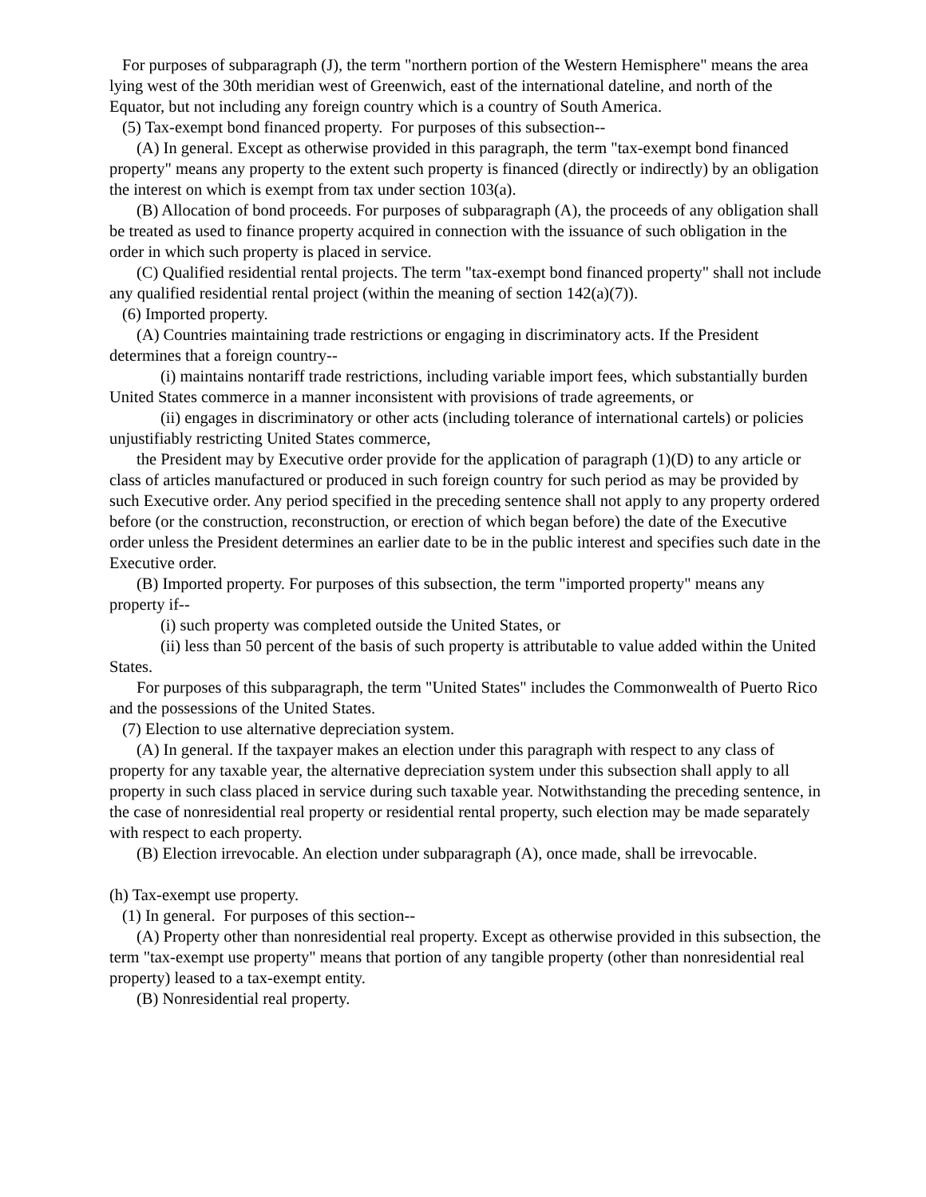For purposes of subparagraph (J), the term "northern portion of the Western Hemisphere" means the area lying west of the 30th meridian west of Greenwich, east of the international dateline, and north of the Equator, but not including any foreign country which is a country of South America.
(5) Tax-exempt bond financed property. For purposes of this subsection--
(A) In general. Except as otherwise provided in this paragraph, the term "tax-exempt bond financed property" means any property to the extent such property is financed (directly or indirectly) by an obligation the interest on which is exempt from tax under section 103(a).
(B) Allocation of bond proceeds. For purposes of subparagraph (A), the proceeds of any obligation shall be treated as used to finance property acquired in connection with the issuance of such obligation in the order in which such property is placed in service.
(C) Qualified residential rental projects. The term "tax-exempt bond financed property" shall not include any qualified residential rental project (within the meaning of section 142(a)(7)).
(6) Imported property.
(A) Countries maintaining trade restrictions or engaging in discriminatory acts. If the President determines that a foreign country--
(i) maintains nontariff trade restrictions, including variable import fees, which substantially burden United States commerce in a manner inconsistent with provisions of trade agreements, or
(ii) engages in discriminatory or other acts (including tolerance of international cartels) or policies unjustifiably restricting United States commerce,
the President may by Executive order provide for the application of paragraph (1)(D) to any article or class of articles manufactured or produced in such foreign country for such period as may be provided by such Executive order. Any period specified in the preceding sentence shall not apply to any property ordered before (or the construction, reconstruction, or erection of which began before) the date of the Executive order unless the President determines an earlier date to be in the public interest and specifies such date in the Executive order.
(B) Imported property. For purposes of this subsection, the term "imported property" means any property if--
(i) such property was completed outside the United States, or
(ii) less than 50 percent of the basis of such property is attributable to value added within the United States.
For purposes of this subparagraph, the term "United States" includes the Commonwealth of Puerto Rico and the possessions of the United States.
(7) Election to use alternative depreciation system.
(A) In general. If the taxpayer makes an election under this paragraph with respect to any class of property for any taxable year, the alternative depreciation system under this subsection shall apply to all property in such class placed in service during such taxable year. Notwithstanding the preceding sentence, in the case of nonresidential real property or residential rental property, such election may be made separately with respect to each property.
(B) Election irrevocable. An election under subparagraph (A), once made, shall be irrevocable.
(h) Tax-exempt use property.
(1) In general. For purposes of this section--
(A) Property other than nonresidential real property. Except as otherwise provided in this subsection, the term "tax-exempt use property" means that portion of any tangible property (other than nonresidential real property) leased to a tax-exempt entity.
(B) Nonresidential real property.